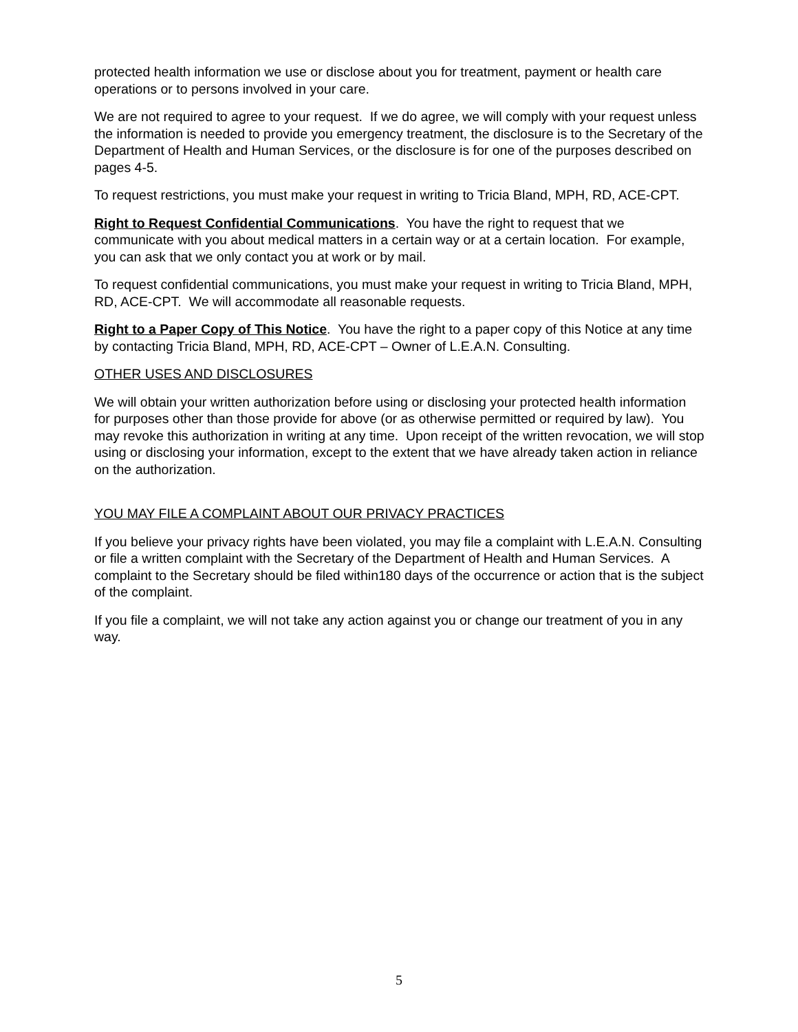protected health information we use or disclose about you for treatment, payment or health care operations or to persons involved in your care.
We are not required to agree to your request. If we do agree, we will comply with your request unless the information is needed to provide you emergency treatment, the disclosure is to the Secretary of the Department of Health and Human Services, or the disclosure is for one of the purposes described on pages 4-5.
To request restrictions, you must make your request in writing to Tricia Bland, MPH, RD, ACE-CPT.
Right to Request Confidential Communications. You have the right to request that we communicate with you about medical matters in a certain way or at a certain location. For example, you can ask that we only contact you at work or by mail.
To request confidential communications, you must make your request in writing to Tricia Bland, MPH, RD, ACE-CPT. We will accommodate all reasonable requests.
Right to a Paper Copy of This Notice. You have the right to a paper copy of this Notice at any time by contacting Tricia Bland, MPH, RD, ACE-CPT – Owner of L.E.A.N. Consulting.
OTHER USES AND DISCLOSURES
We will obtain your written authorization before using or disclosing your protected health information for purposes other than those provide for above (or as otherwise permitted or required by law). You may revoke this authorization in writing at any time. Upon receipt of the written revocation, we will stop using or disclosing your information, except to the extent that we have already taken action in reliance on the authorization.
YOU MAY FILE A COMPLAINT ABOUT OUR PRIVACY PRACTICES
If you believe your privacy rights have been violated, you may file a complaint with L.E.A.N. Consulting or file a written complaint with the Secretary of the Department of Health and Human Services. A complaint to the Secretary should be filed within180 days of the occurrence or action that is the subject of the complaint.
If you file a complaint, we will not take any action against you or change our treatment of you in any way.
5